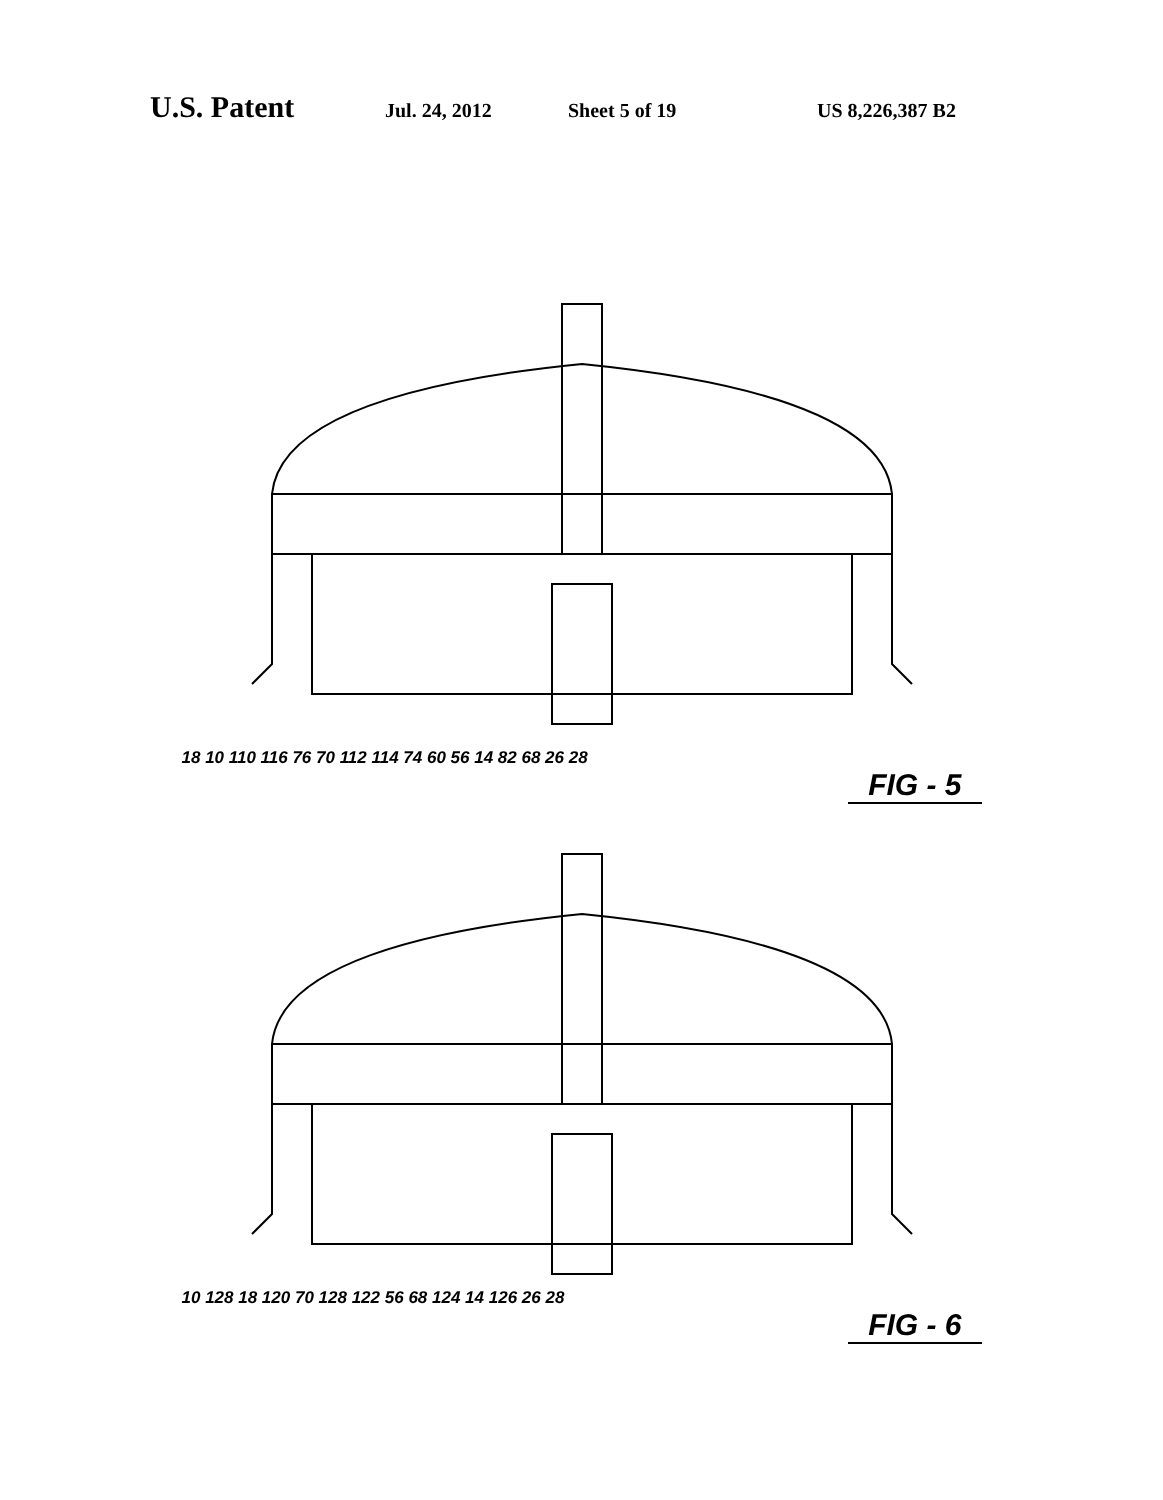U.S. Patent Jul. 24, 2012 Sheet 5 of 19 US 8,226,387 B2
18 10 110 116 76 70 112 114 74 60 56 14 82 68 26 28
FIG - 5
10 128 18 120 70 128 122 56 68 124 14 126 26 28
FIG - 6